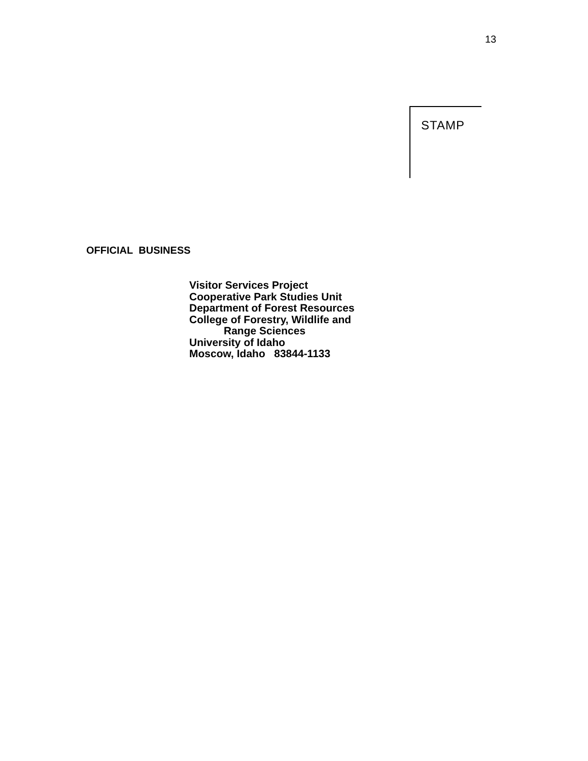13
STAMP
OFFICIAL BUSINESS
Visitor Services Project
Cooperative Park Studies Unit
Department of Forest Resources
College of Forestry, Wildlife and
Range Sciences
University of Idaho
Moscow, Idaho 83844-1133